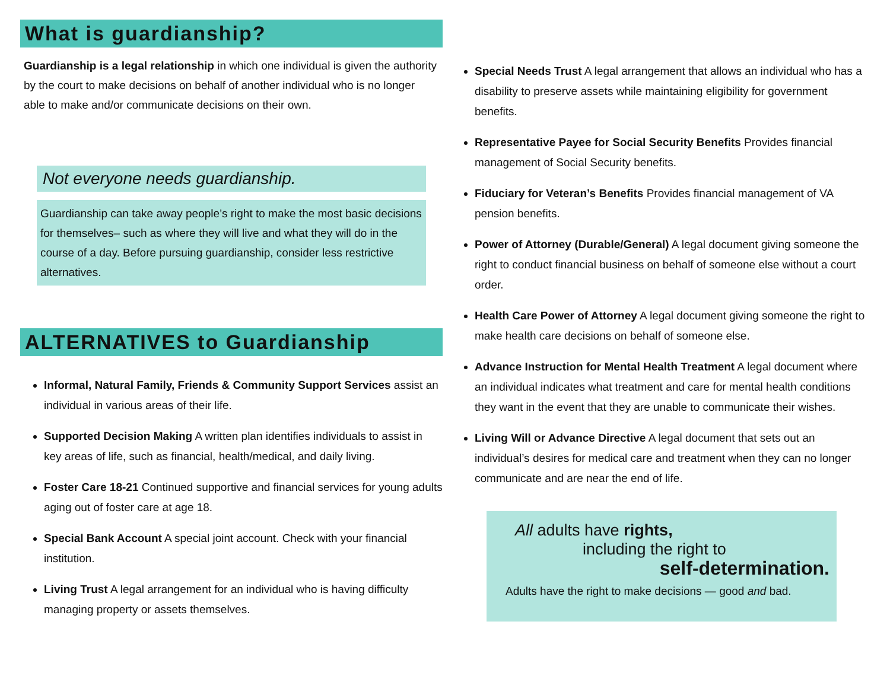What is guardianship?
Guardianship is a legal relationship in which one individual is given the authority by the court to make decisions on behalf of another individual who is no longer able to make and/or communicate decisions on their own.
Not everyone needs guardianship.
Guardianship can take away people’s right to make the most basic decisions for themselves– such as where they will live and what they will do in the course of a day. Before pursuing guardianship, consider less restrictive alternatives.
ALTERNATIVES to Guardianship
Informal, Natural Family, Friends & Community Support Services assist an individual in various areas of their life.
Supported Decision Making A written plan identifies individuals to assist in key areas of life, such as financial, health/medical, and daily living.
Foster Care 18-21 Continued supportive and financial services for young adults aging out of foster care at age 18.
Special Bank Account A special joint account. Check with your financial institution.
Living Trust A legal arrangement for an individual who is having difficulty managing property or assets themselves.
Special Needs Trust A legal arrangement that allows an individual who has a disability to preserve assets while maintaining eligibility for government benefits.
Representative Payee for Social Security Benefits Provides financial management of Social Security benefits.
Fiduciary for Veteran’s Benefits Provides financial management of VA pension benefits.
Power of Attorney (Durable/General) A legal document giving someone the right to conduct financial business on behalf of someone else without a court order.
Health Care Power of Attorney A legal document giving someone the right to make health care decisions on behalf of someone else.
Advance Instruction for Mental Health Treatment A legal document where an individual indicates what treatment and care for mental health conditions they want in the event that they are unable to communicate their wishes.
Living Will or Advance Directive A legal document that sets out an individual’s desires for medical care and treatment when they can no longer communicate and are near the end of life.
All adults have rights,
including the right to
self-determination.
Adults have the right to make decisions — good and bad.